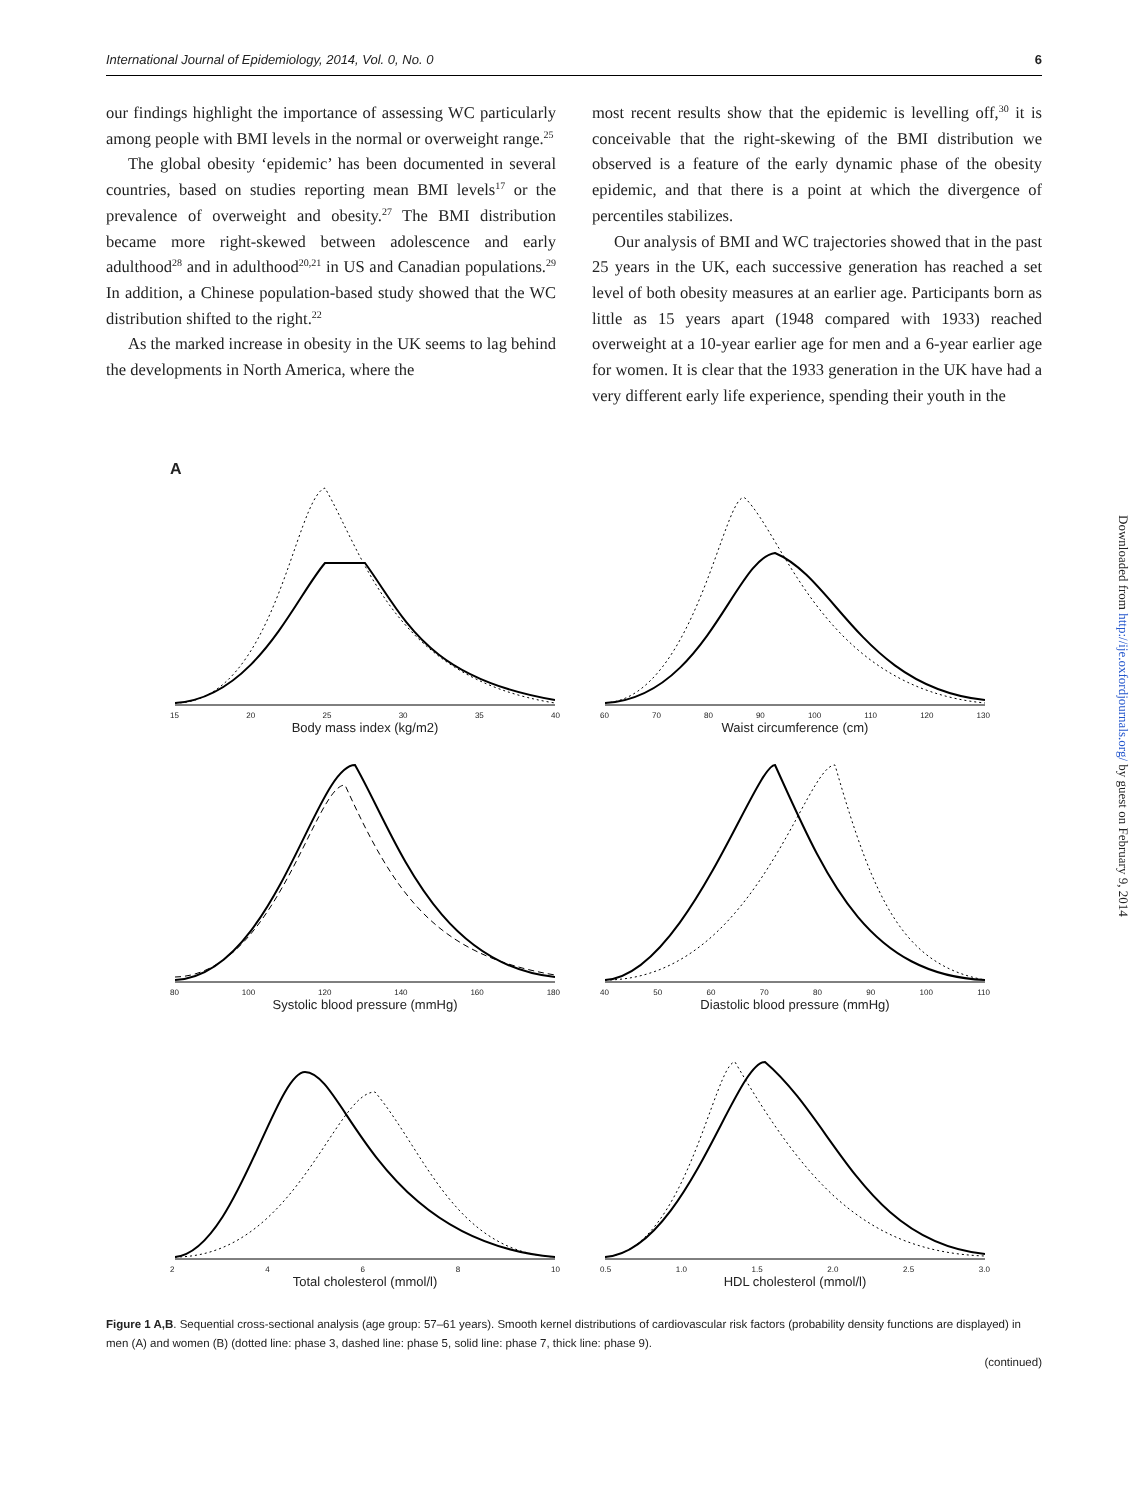International Journal of Epidemiology, 2014, Vol. 0, No. 0 6
our findings highlight the importance of assessing WC particularly among people with BMI levels in the normal or overweight range.<sup>25</sup>
The global obesity ‘epidemic’ has been documented in several countries, based on studies reporting mean BMI levels<sup>17</sup> or the prevalence of overweight and obesity.<sup>27</sup> The BMI distribution became more right-skewed between adolescence and early adulthood<sup>28</sup> and in adulthood<sup>20,21</sup> in US and Canadian populations.<sup>29</sup> In addition, a Chinese population-based study showed that the WC distribution shifted to the right.<sup>22</sup>
As the marked increase in obesity in the UK seems to lag behind the developments in North America, where the
most recent results show that the epidemic is levelling off,<sup>30</sup> it is conceivable that the right-skewing of the BMI distribution we observed is a feature of the early dynamic phase of the obesity epidemic, and that there is a point at which the divergence of percentiles stabilizes.
Our analysis of BMI and WC trajectories showed that in the past 25 years in the UK, each successive generation has reached a set level of both obesity measures at an earlier age. Participants born as little as 15 years apart (1948 compared with 1933) reached overweight at a 10-year earlier age for men and a 6-year earlier age for women. It is clear that the 1933 generation in the UK have had a very different early life experience, spending their youth in the
A
15 20 25 30 35 40
Body mass index (kg/m2)
60 70 80 90 100 110 120 130
Waist circumference (cm)
80 100 120 140 160 180
Systolic blood pressure (mmHg)
40 50 60 70 80 90 100 110
Diastolic blood pressure (mmHg)
2468 10
Total cholesterol (mmol/l)
0.5 1.0 1.5 2.0 2.5 3.0
HDL cholesterol (mmol/l)
Figure 1 A,B. Sequential cross-sectional analysis (age group: 57–61 years). Smooth kernel distributions of cardiovascular risk factors (probability density functions are displayed) in men (A) and women (B) (dotted line: phase 3, dashed line: phase 5, solid line: phase 7, thick line: phase 9).
(continued)
Downloaded from http://ije.oxfordjournals.org/ by guest on February 9, 2014